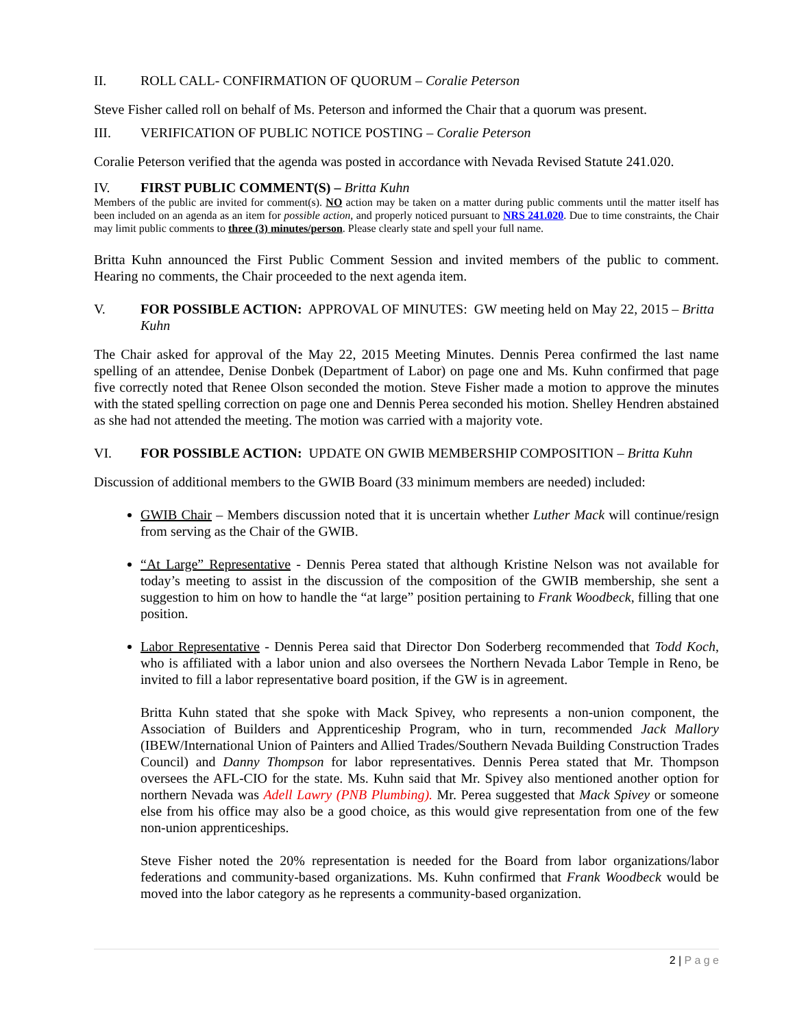II. ROLL CALL- CONFIRMATION OF QUORUM – Coralie Peterson
Steve Fisher called roll on behalf of Ms. Peterson and informed the Chair that a quorum was present.
III. VERIFICATION OF PUBLIC NOTICE POSTING – Coralie Peterson
Coralie Peterson verified that the agenda was posted in accordance with Nevada Revised Statute 241.020.
IV. FIRST PUBLIC COMMENT(S) – Britta Kuhn
Members of the public are invited for comment(s). NO action may be taken on a matter during public comments until the matter itself has been included on an agenda as an item for possible action, and properly noticed pursuant to NRS 241.020. Due to time constraints, the Chair may limit public comments to three (3) minutes/person. Please clearly state and spell your full name.
Britta Kuhn announced the First Public Comment Session and invited members of the public to comment. Hearing no comments, the Chair proceeded to the next agenda item.
V. FOR POSSIBLE ACTION: APPROVAL OF MINUTES: GW meeting held on May 22, 2015 – Britta Kuhn
The Chair asked for approval of the May 22, 2015 Meeting Minutes. Dennis Perea confirmed the last name spelling of an attendee, Denise Donbek (Department of Labor) on page one and Ms. Kuhn confirmed that page five correctly noted that Renee Olson seconded the motion. Steve Fisher made a motion to approve the minutes with the stated spelling correction on page one and Dennis Perea seconded his motion. Shelley Hendren abstained as she had not attended the meeting. The motion was carried with a majority vote.
VI. FOR POSSIBLE ACTION: UPDATE ON GWIB MEMBERSHIP COMPOSITION – Britta Kuhn
Discussion of additional members to the GWIB Board (33 minimum members are needed) included:
GWIB Chair – Members discussion noted that it is uncertain whether Luther Mack will continue/resign from serving as the Chair of the GWIB.
“At Large” Representative - Dennis Perea stated that although Kristine Nelson was not available for today’s meeting to assist in the discussion of the composition of the GWIB membership, she sent a suggestion to him on how to handle the “at large” position pertaining to Frank Woodbeck, filling that one position.
Labor Representative - Dennis Perea said that Director Don Soderberg recommended that Todd Koch, who is affiliated with a labor union and also oversees the Northern Nevada Labor Temple in Reno, be invited to fill a labor representative board position, if the GW is in agreement.
Britta Kuhn stated that she spoke with Mack Spivey, who represents a non-union component, the Association of Builders and Apprenticeship Program, who in turn, recommended Jack Mallory (IBEW/International Union of Painters and Allied Trades/Southern Nevada Building Construction Trades Council) and Danny Thompson for labor representatives. Dennis Perea stated that Mr. Thompson oversees the AFL-CIO for the state. Ms. Kuhn said that Mr. Spivey also mentioned another option for northern Nevada was Adell Lawry (PNB Plumbing). Mr. Perea suggested that Mack Spivey or someone else from his office may also be a good choice, as this would give representation from one of the few non-union apprenticeships.
Steve Fisher noted the 20% representation is needed for the Board from labor organizations/labor federations and community-based organizations. Ms. Kuhn confirmed that Frank Woodbeck would be moved into the labor category as he represents a community-based organization.
2 | P a g e